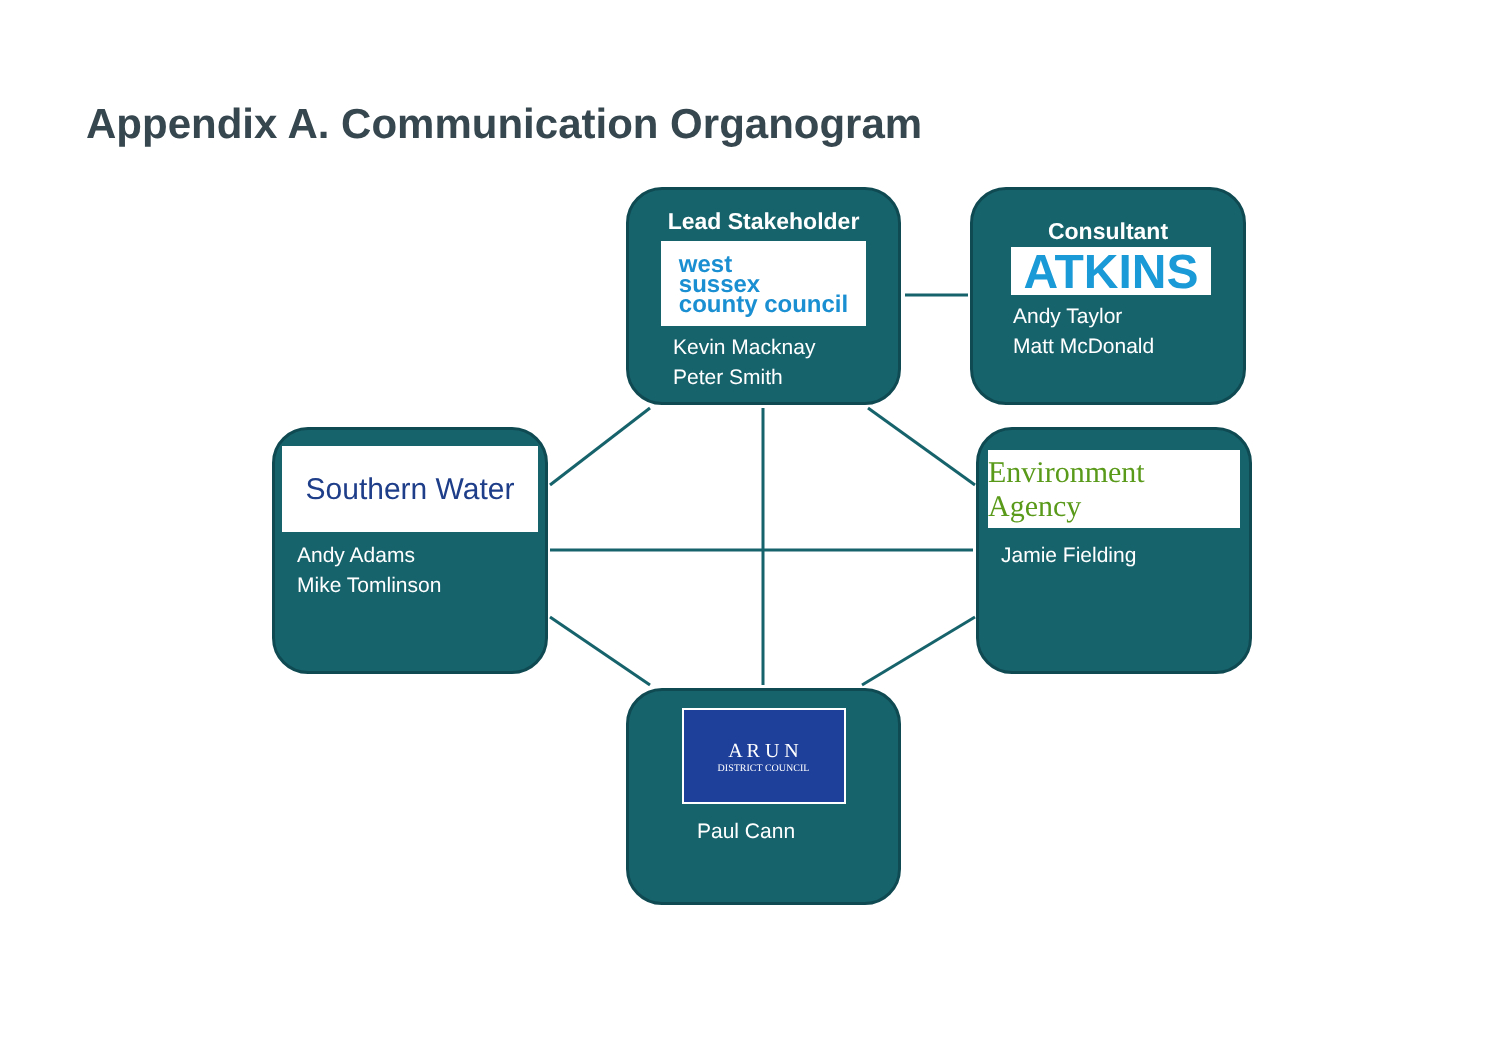Appendix A. Communication Organogram
Lead Stakeholder
west
sussex
county council
Kevin Macknay
Peter Smith
Consultant
ATKINS
Andy Taylor
Matt McDonald
Southern Water
Andy Adams
Mike Tomlinson
Environment Agency
Jamie Fielding
A R U N
DISTRICT COUNCIL
Paul Cann